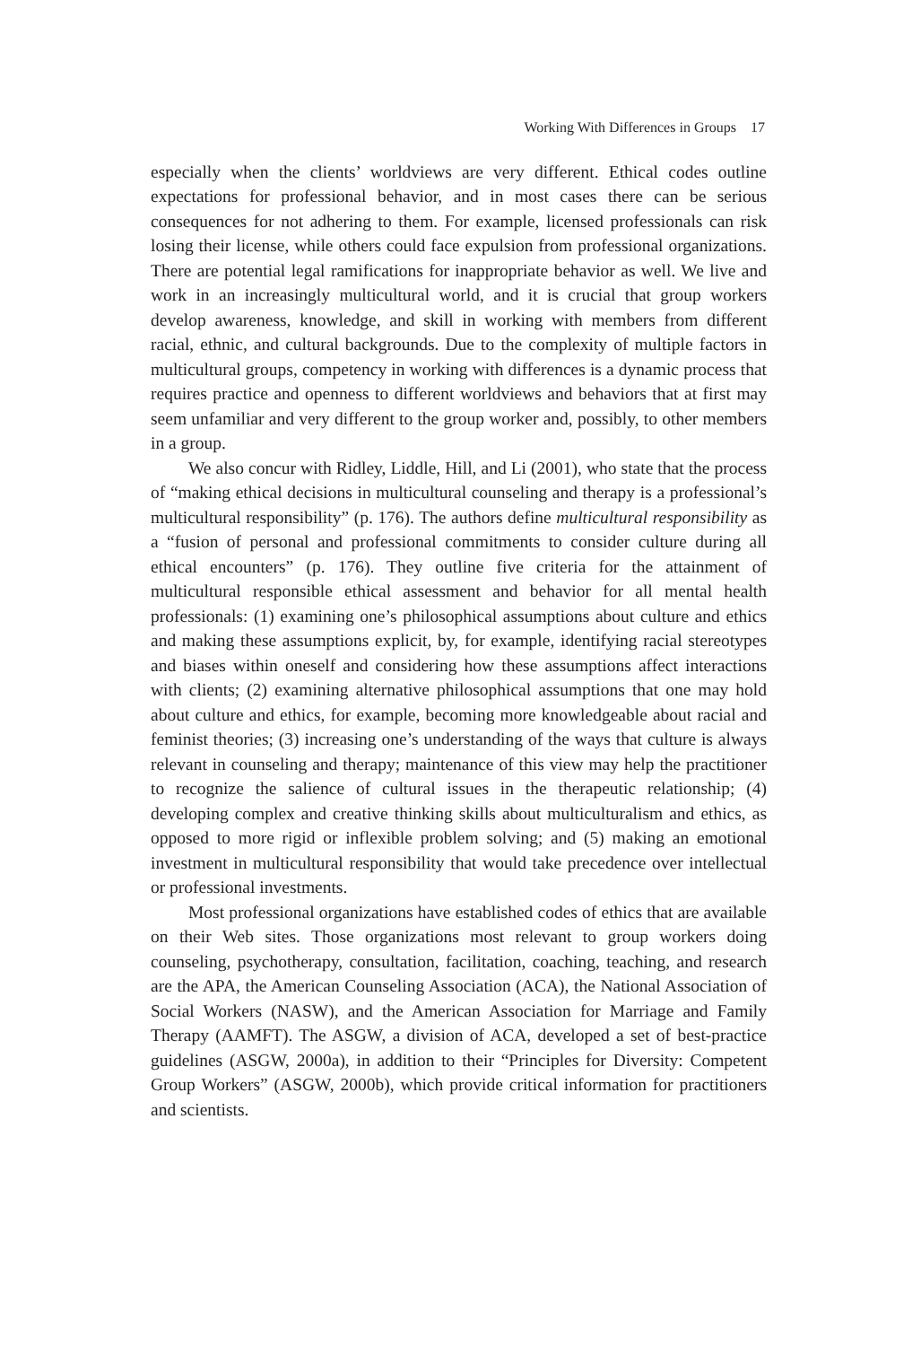Working With Differences in Groups 17
especially when the clients’ worldviews are very different. Ethical codes outline expectations for professional behavior, and in most cases there can be serious consequences for not adhering to them. For example, licensed professionals can risk losing their license, while others could face expulsion from professional organizations. There are potential legal ramifications for inappropriate behavior as well. We live and work in an increasingly multicultural world, and it is crucial that group workers develop awareness, knowledge, and skill in working with members from different racial, ethnic, and cultural backgrounds. Due to the complexity of multiple factors in multicultural groups, competency in working with differences is a dynamic process that requires practice and openness to different worldviews and behaviors that at first may seem unfamiliar and very different to the group worker and, possibly, to other members in a group.
We also concur with Ridley, Liddle, Hill, and Li (2001), who state that the process of “making ethical decisions in multicultural counseling and therapy is a professional’s multicultural responsibility” (p. 176). The authors define multicultural responsibility as a “fusion of personal and professional commitments to consider culture during all ethical encounters” (p. 176). They outline five criteria for the attainment of multicultural responsible ethical assessment and behavior for all mental health professionals: (1) examining one’s philosophical assumptions about culture and ethics and making these assumptions explicit, by, for example, identifying racial stereotypes and biases within oneself and considering how these assumptions affect interactions with clients; (2) examining alternative philosophical assumptions that one may hold about culture and ethics, for example, becoming more knowledgeable about racial and feminist theories; (3) increasing one’s understanding of the ways that culture is always relevant in counseling and therapy; maintenance of this view may help the practitioner to recognize the salience of cultural issues in the therapeutic relationship; (4) developing complex and creative thinking skills about multiculturalism and ethics, as opposed to more rigid or inflexible problem solving; and (5) making an emotional investment in multicultural responsibility that would take precedence over intellectual or professional investments.
Most professional organizations have established codes of ethics that are available on their Web sites. Those organizations most relevant to group workers doing counseling, psychotherapy, consultation, facilitation, coaching, teaching, and research are the APA, the American Counseling Association (ACA), the National Association of Social Workers (NASW), and the American Association for Marriage and Family Therapy (AAMFT). The ASGW, a division of ACA, developed a set of best-practice guidelines (ASGW, 2000a), in addition to their “Principles for Diversity: Competent Group Workers” (ASGW, 2000b), which provide critical information for practitioners and scientists.